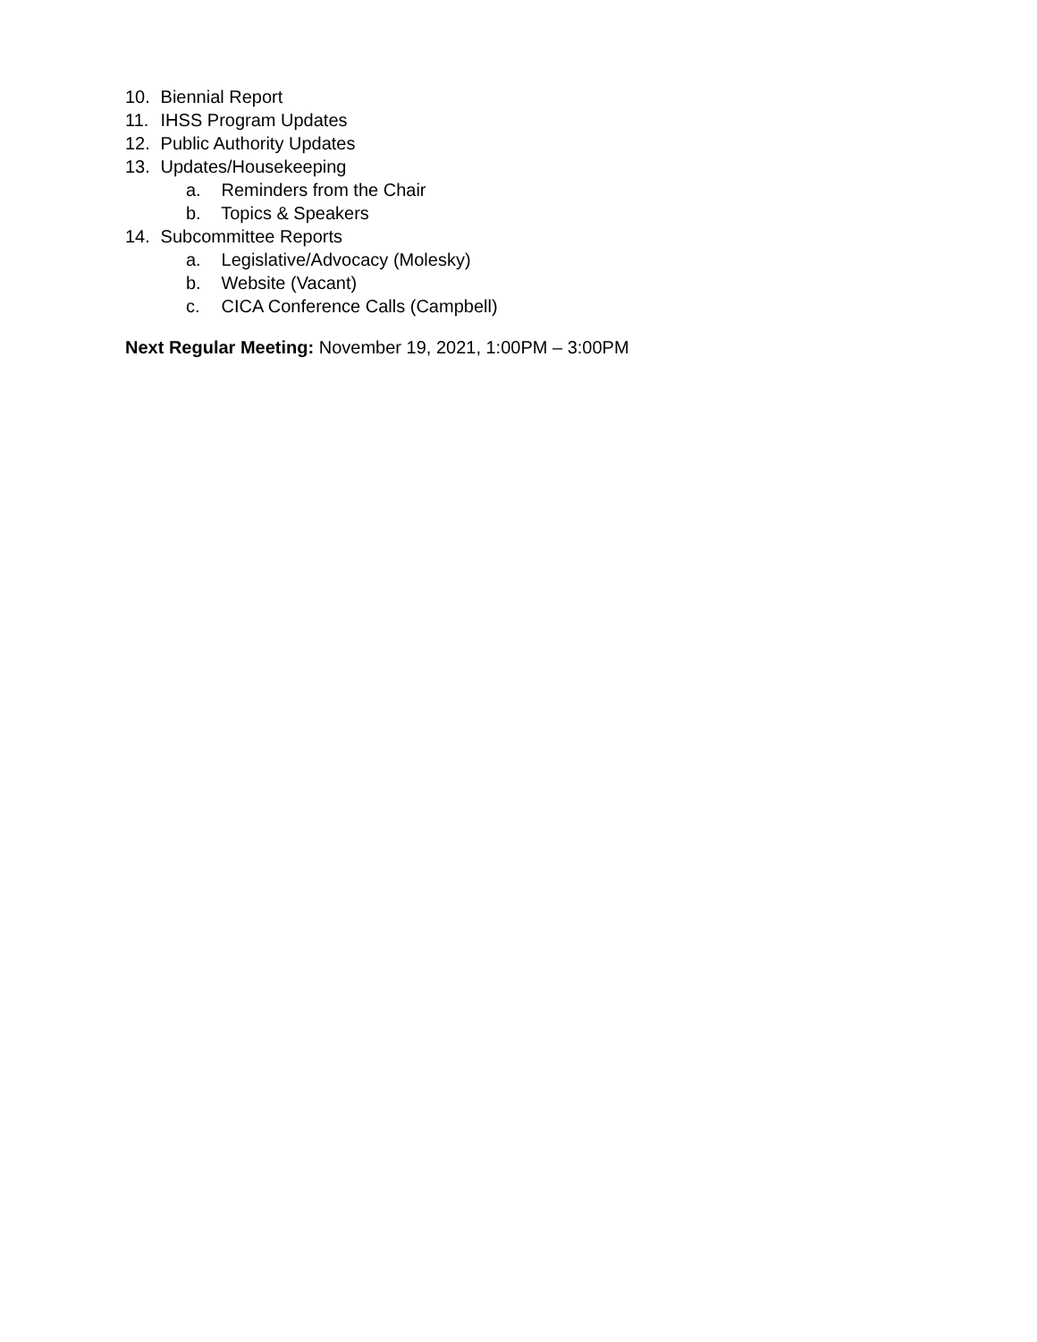10. Biennial Report
11. IHSS Program Updates
12. Public Authority Updates
13. Updates/Housekeeping
a. Reminders from the Chair
b. Topics & Speakers
14. Subcommittee Reports
a. Legislative/Advocacy (Molesky)
b. Website (Vacant)
c. CICA Conference Calls (Campbell)
Next Regular Meeting: November 19, 2021, 1:00PM – 3:00PM